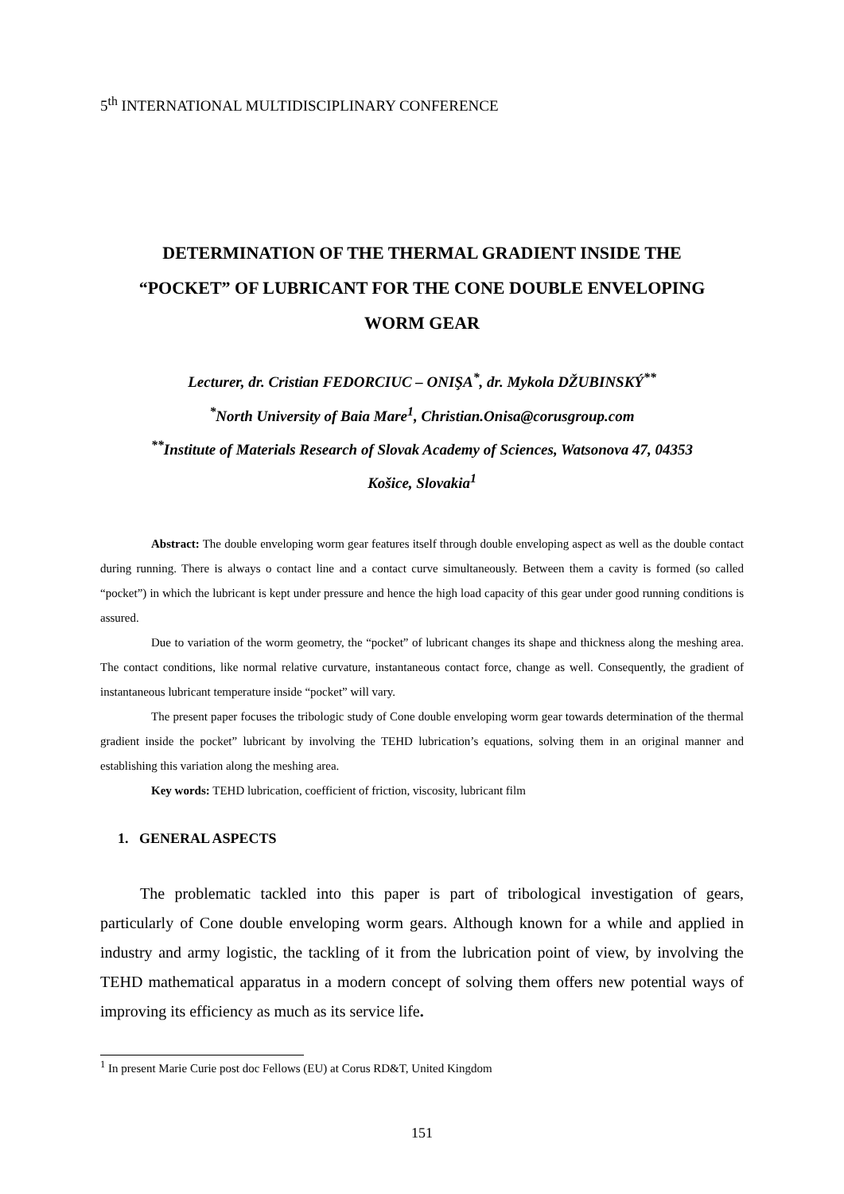5<sup>th</sup> INTERNATIONAL MULTIDISCIPLINARY CONFERENCE
DETERMINATION OF THE THERMAL GRADIENT INSIDE THE
“POCKET” OF LUBRICANT FOR THE CONE DOUBLE ENVELOPING
WORM GEAR
Lecturer, dr. Cristian FEDORCIUC – ONIŞA<sup>*</sup>, dr. Mykola DŽUBINSKÝ<sup>**</sup>
<sup>*</sup> North University of Baia Mare<sup>1</sup>, Christian.Onisa@corusgroup.com
<sup>**</sup> Institute of Materials Research of Slovak Academy of Sciences, Watsonova 47, 04353
Košice, Slovakia<sup>1</sup>
Abstract: The double enveloping worm gear features itself through double enveloping aspect as well as the double contact during running. There is always o contact line and a contact curve simultaneously. Between them a cavity is formed (so called “pocket”) in which the lubricant is kept under pressure and hence the high load capacity of this gear under good running conditions is assured.
Due to variation of the worm geometry, the “pocket” of lubricant changes its shape and thickness along the meshing area. The contact conditions, like normal relative curvature, instantaneous contact force, change as well. Consequently, the gradient of instantaneous lubricant temperature inside “pocket” will vary.
The present paper focuses the tribologic study of Cone double enveloping worm gear towards determination of the thermal gradient inside the pocket” lubricant by involving the TEHD lubrication’s equations, solving them in an original manner and establishing this variation along the meshing area.
Key words: TEHD lubrication, coefficient of friction, viscosity, lubricant film
1. GENERAL ASPECTS
The problematic tackled into this paper is part of tribological investigation of gears, particularly of Cone double enveloping worm gears. Although known for a while and applied in industry and army logistic, the tackling of it from the lubrication point of view, by involving the TEHD mathematical apparatus in a modern concept of solving them offers new potential ways of improving its efficiency as much as its service life.
<sup>1</sup> In present Marie Curie post doc Fellows (EU) at Corus RD&T, United Kingdom
151